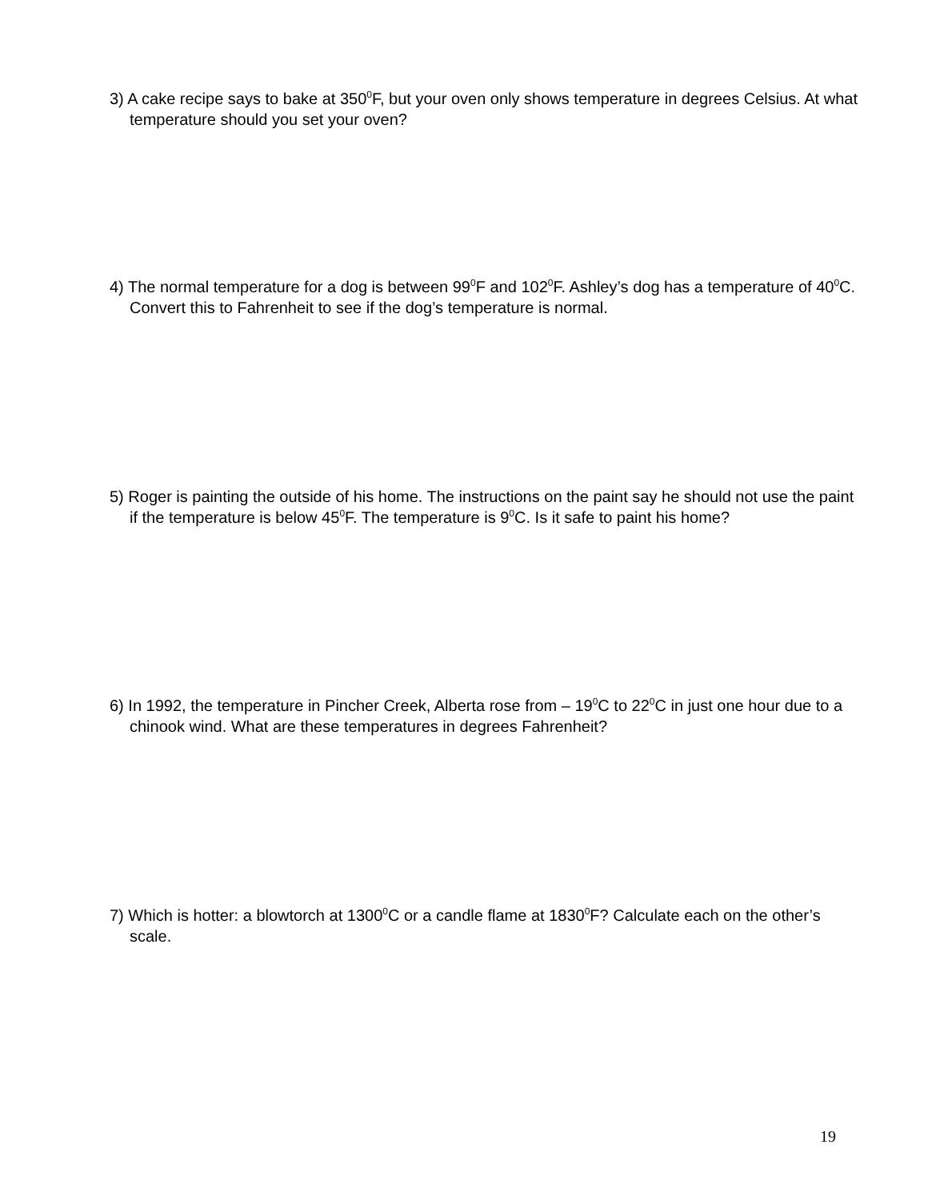3) A cake recipe says to bake at 350<sup>0</sup>F, but your oven only shows temperature in degrees Celsius. At what temperature should you set your oven?
4) The normal temperature for a dog is between 99<sup>0</sup>F and 102<sup>0</sup>F. Ashley’s dog has a temperature of 40<sup>0</sup>C. Convert this to Fahrenheit to see if the dog’s temperature is normal.
5) Roger is painting the outside of his home. The instructions on the paint say he should not use the paint if the temperature is below 45<sup>0</sup>F. The temperature is 9<sup>0</sup>C. Is it safe to paint his home?
6) In 1992, the temperature in Pincher Creek, Alberta rose from – 19<sup>0</sup>C to 22<sup>0</sup>C in just one hour due to a chinook wind. What are these temperatures in degrees Fahrenheit?
7) Which is hotter: a blowtorch at 1300<sup>0</sup>C or a candle flame at 1830<sup>0</sup>F? Calculate each on the other’s scale.
19